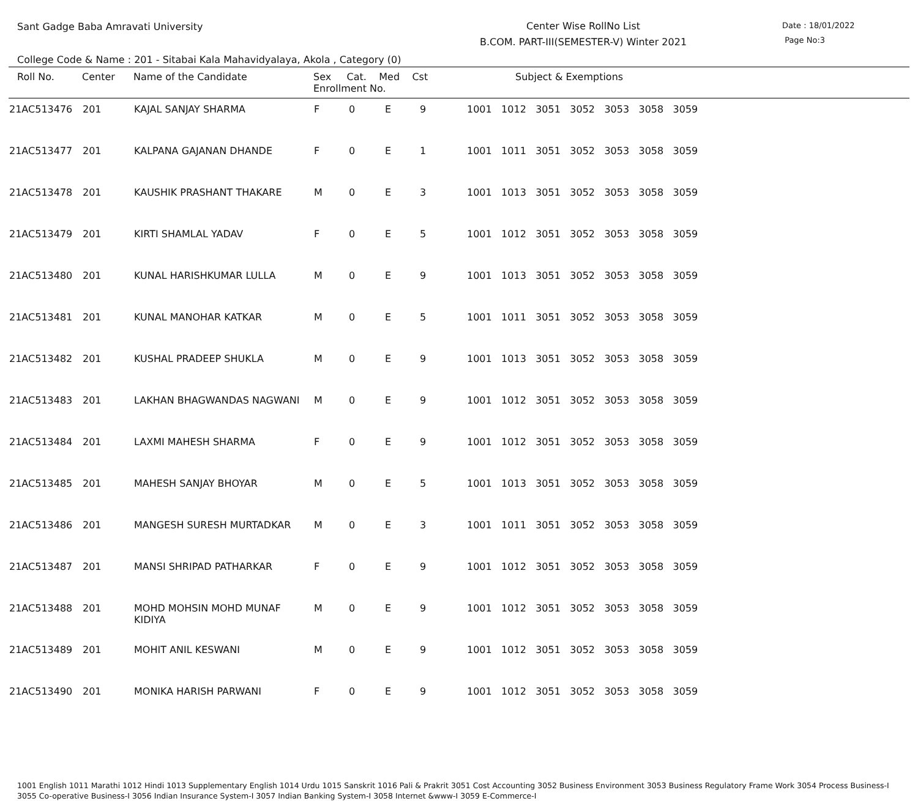Sant Gadge Baba Amravati University
Center Wise RollNo List
B.COM. PART-III(SEMESTER-V) Winter 2021
Date : 18/01/2022
Page No:3
College Code & Name : 201 - Sitabai Kala Mahavidyalaya, Akola , Category (0)
| Roll No. | Center | Name of the Candidate | Sex Cat. Med Cst Enrollment No. | | | | Subject & Exemptions |
| --- | --- | --- | --- | --- | --- | --- | --- |
| 21AC513476 | 201 | KAJAL SANJAY SHARMA | F | 0 | E | 9 | 1001 1012 3051 3052 3053 3058 3059 |
| 21AC513477 | 201 | KALPANA GAJANAN DHANDE | F | 0 | E | 1 | 1001 1011 3051 3052 3053 3058 3059 |
| 21AC513478 | 201 | KAUSHIK PRASHANT THAKARE | M | 0 | E | 3 | 1001 1013 3051 3052 3053 3058 3059 |
| 21AC513479 | 201 | KIRTI SHAMLAL YADAV | F | 0 | E | 5 | 1001 1012 3051 3052 3053 3058 3059 |
| 21AC513480 | 201 | KUNAL HARISHKUMAR LULLA | M | 0 | E | 9 | 1001 1013 3051 3052 3053 3058 3059 |
| 21AC513481 | 201 | KUNAL MANOHAR KATKAR | M | 0 | E | 5 | 1001 1011 3051 3052 3053 3058 3059 |
| 21AC513482 | 201 | KUSHAL PRADEEP SHUKLA | M | 0 | E | 9 | 1001 1013 3051 3052 3053 3058 3059 |
| 21AC513483 | 201 | LAKHAN BHAGWANDAS NAGWANI | M | 0 | E | 9 | 1001 1012 3051 3052 3053 3058 3059 |
| 21AC513484 | 201 | LAXMI MAHESH SHARMA | F | 0 | E | 9 | 1001 1012 3051 3052 3053 3058 3059 |
| 21AC513485 | 201 | MAHESH SANJAY BHOYAR | M | 0 | E | 5 | 1001 1013 3051 3052 3053 3058 3059 |
| 21AC513486 | 201 | MANGESH SURESH MURTADKAR | M | 0 | E | 3 | 1001 1011 3051 3052 3053 3058 3059 |
| 21AC513487 | 201 | MANSI SHRIPAD PATHARKAR | F | 0 | E | 9 | 1001 1012 3051 3052 3053 3058 3059 |
| 21AC513488 | 201 | MOHD MOHSIN MOHD MUNAF KIDIYA | M | 0 | E | 9 | 1001 1012 3051 3052 3053 3058 3059 |
| 21AC513489 | 201 | MOHIT ANIL KESWANI | M | 0 | E | 9 | 1001 1012 3051 3052 3053 3058 3059 |
| 21AC513490 | 201 | MONIKA HARISH PARWANI | F | 0 | E | 9 | 1001 1012 3051 3052 3053 3058 3059 |
1001 English 1011 Marathi 1012 Hindi 1013 Supplementary English 1014 Urdu 1015 Sanskrit 1016 Pali & Prakrit 3051 Cost Accounting 3052 Business Environment 3053 Business Regulatory Frame Work 3054 Process Business-I 3055 Co-operative Business-I 3056 Indian Insurance System-I 3057 Indian Banking System-I 3058 Internet &www-I 3059 E-Commerce-I